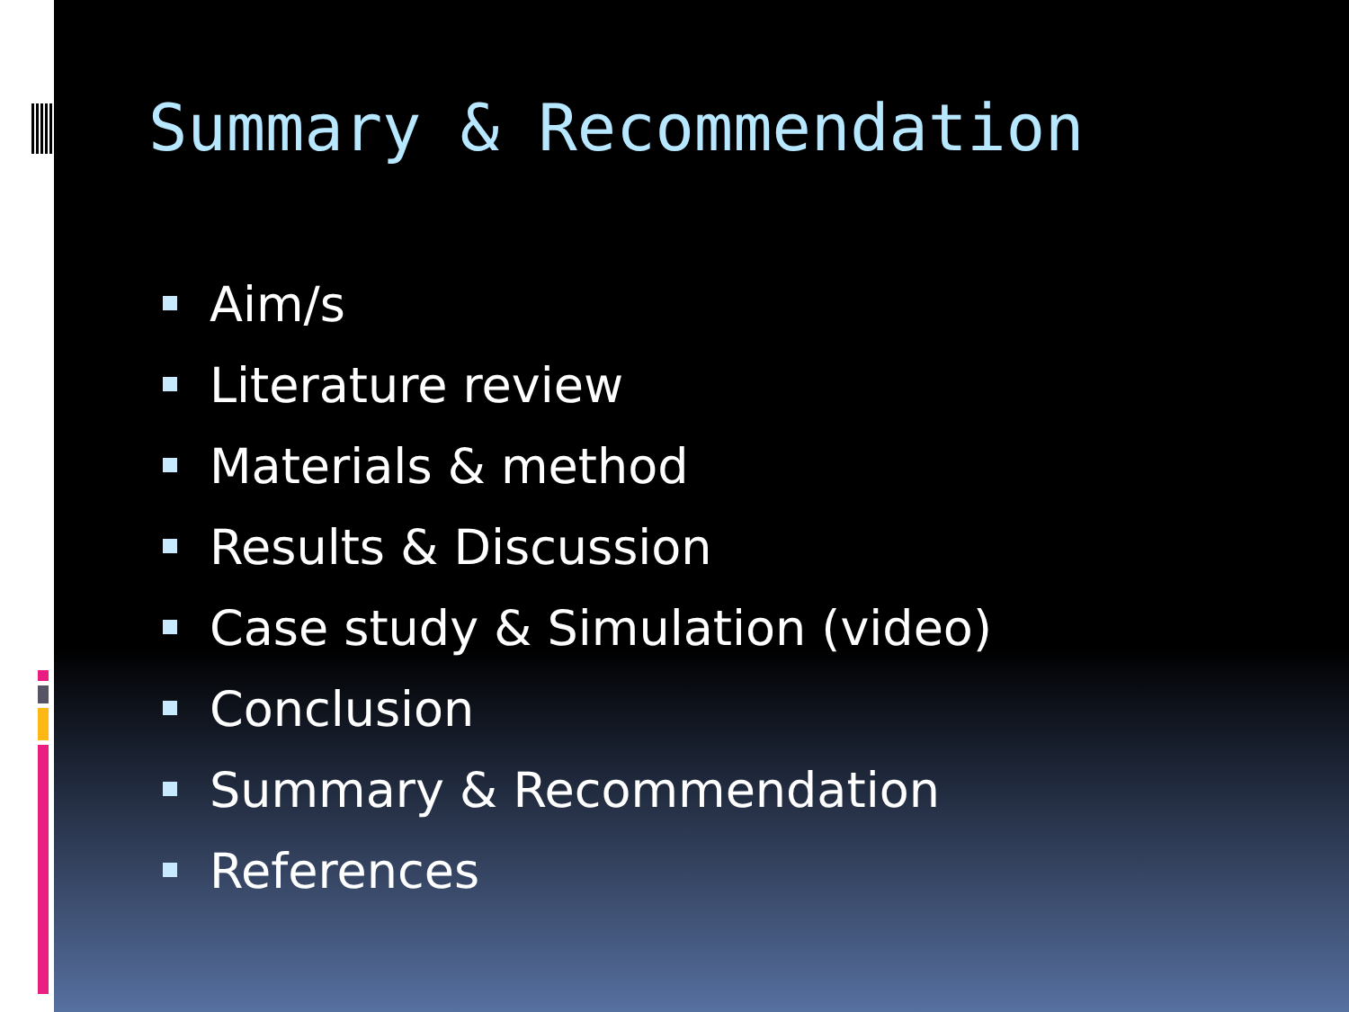Summary & Recommendation
Aim/s
Literature review
Materials & method
Results & Discussion
Case study & Simulation (video)
Conclusion
Summary & Recommendation
References